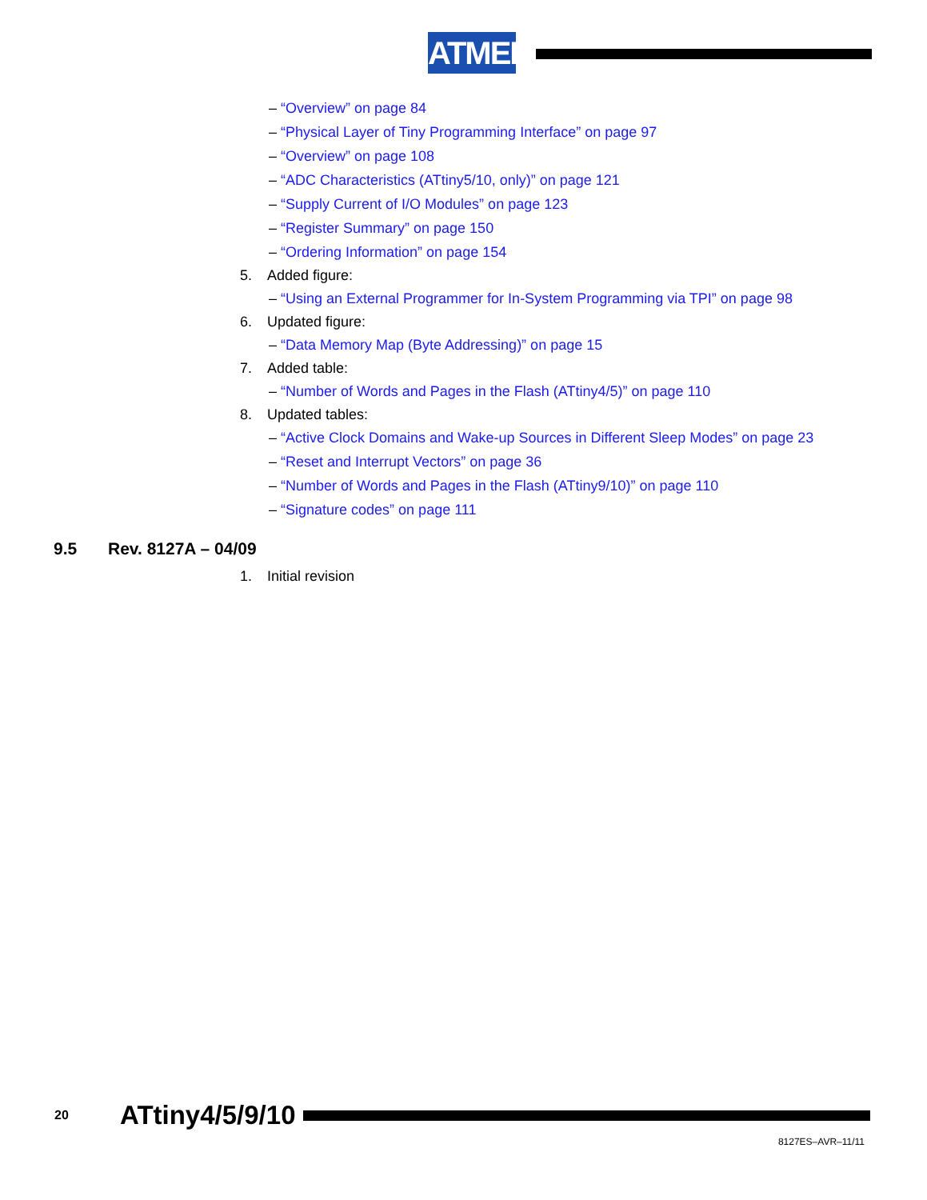ATMEL
– “Overview” on page 84
– “Physical Layer of Tiny Programming Interface” on page 97
– “Overview” on page 108
– “ADC Characteristics (ATtiny5/10, only)” on page 121
– “Supply Current of I/O Modules” on page 123
– “Register Summary” on page 150
– “Ordering Information” on page 154
5. Added figure:
– “Using an External Programmer for In-System Programming via TPI” on page 98
6. Updated figure:
– “Data Memory Map (Byte Addressing)” on page 15
7. Added table:
– “Number of Words and Pages in the Flash (ATtiny4/5)” on page 110
8. Updated tables:
– “Active Clock Domains and Wake-up Sources in Different Sleep Modes” on page 23
– “Reset and Interrupt Vectors” on page 36
– “Number of Words and Pages in the Flash (ATtiny9/10)” on page 110
– “Signature codes” on page 111
9.5 Rev. 8127A – 04/09
1. Initial revision
20
ATtiny4/5/9/10
8127ES–AVR–11/11